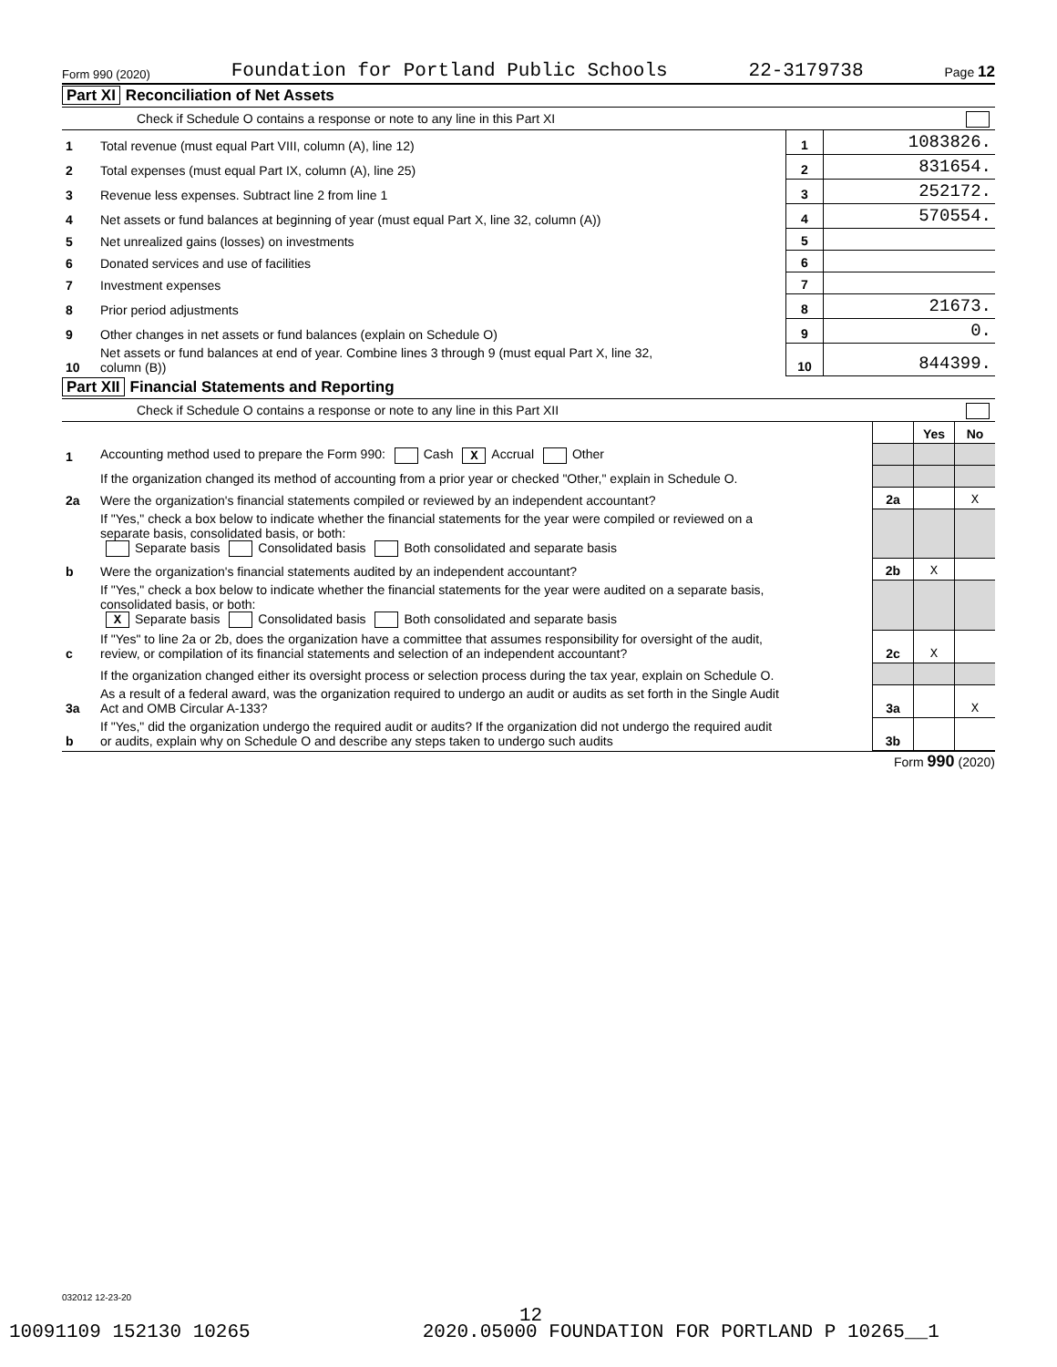Form 990 (2020) Foundation for Portland Public Schools 22-3179738 Page 12
Part XI Reconciliation of Net Assets
Check if Schedule O contains a response or note to any line in this Part XI
| 1 | Total revenue (must equal Part VIII, column (A), line 12) | 1 | 1083826. |
| 2 | Total expenses (must equal Part IX, column (A), line 25) | 2 | 831654. |
| 3 | Revenue less expenses. Subtract line 2 from line 1 | 3 | 252172. |
| 4 | Net assets or fund balances at beginning of year (must equal Part X, line 32, column (A)) | 4 | 570554. |
| 5 | Net unrealized gains (losses) on investments | 5 | |
| 6 | Donated services and use of facilities | 6 | |
| 7 | Investment expenses | 7 | |
| 8 | Prior period adjustments | 8 | 21673. |
| 9 | Other changes in net assets or fund balances (explain on Schedule O) | 9 | 0. |
| 10 | Net assets or fund balances at end of year. Combine lines 3 through 9 (must equal Part X, line 32, column (B)) | 10 | 844399. |
Part XII Financial Statements and Reporting
Check if Schedule O contains a response or note to any line in this Part XII
| | | | Yes | No |
| 1 | Accounting method used to prepare the Form 990: Cash X Accrual Other | | | |
| | If the organization changed its method of accounting from a prior year or checked "Other," explain in Schedule O. | | | |
| 2a | Were the organization's financial statements compiled or reviewed by an independent accountant? | 2a | | X |
| | If "Yes," check a box below to indicate whether the financial statements for the year were compiled or reviewed on a separate basis, consolidated basis, or both: Separate basis Consolidated basis Both consolidated and separate basis | | | |
| b | Were the organization's financial statements audited by an independent accountant? | 2b | X | |
| | If "Yes," check a box below to indicate whether the financial statements for the year were audited on a separate basis, consolidated basis, or both: X Separate basis Consolidated basis Both consolidated and separate basis | | | |
| c | If "Yes" to line 2a or 2b, does the organization have a committee that assumes responsibility for oversight of the audit, review, or compilation of its financial statements and selection of an independent accountant? | 2c | X | |
| | If the organization changed either its oversight process or selection process during the tax year, explain on Schedule O. | | | |
| 3a | As a result of a federal award, was the organization required to undergo an audit or audits as set forth in the Single Audit Act and OMB Circular A-133? | 3a | | X |
| b | If "Yes," did the organization undergo the required audit or audits? If the organization did not undergo the required audit or audits, explain why on Schedule O and describe any steps taken to undergo such audits | 3b | | |
Form 990 (2020)
032012 12-23-20
12
10091109 152130 10265 2020.05000 FOUNDATION FOR PORTLAND P 10265__1